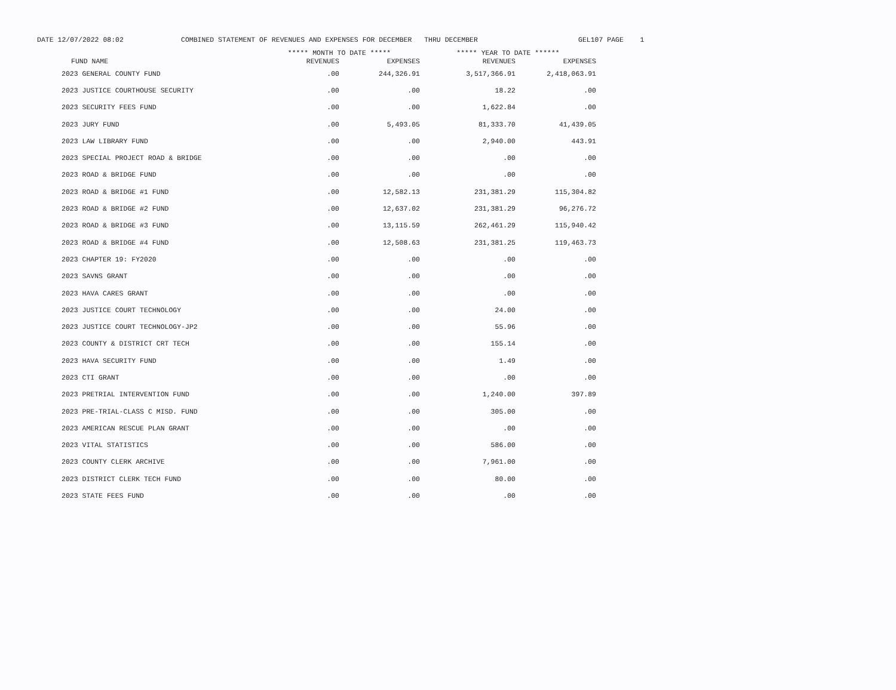DATE 12/07/2022 08:02 COMBINED STATEMENT OF REVENUES AND EXPENSES FOR DECEMBER THRU DECEMBER GEL107 PAGE 1
| | ***** MONTH TO DATE ***** | | ***** YEAR TO DATE ****** | |
| --- | --- | --- | --- | --- |
| FUND NAME | REVENUES | EXPENSES | REVENUES | EXPENSES |
| 2023 GENERAL COUNTY FUND | .00 | 244,326.91 | 3,517,366.91 | 2,418,063.91 |
| 2023 JUSTICE COURTHOUSE SECURITY | .00 | .00 | 18.22 | .00 |
| 2023 SECURITY FEES FUND | .00 | .00 | 1,622.84 | .00 |
| 2023 JURY FUND | .00 | 5,493.05 | 81,333.70 | 41,439.05 |
| 2023 LAW LIBRARY FUND | .00 | .00 | 2,940.00 | 443.91 |
| 2023 SPECIAL PROJECT ROAD & BRIDGE | .00 | .00 | .00 | .00 |
| 2023 ROAD & BRIDGE FUND | .00 | .00 | .00 | .00 |
| 2023 ROAD & BRIDGE #1 FUND | .00 | 12,582.13 | 231,381.29 | 115,304.82 |
| 2023 ROAD & BRIDGE #2 FUND | .00 | 12,637.02 | 231,381.29 | 96,276.72 |
| 2023 ROAD & BRIDGE #3 FUND | .00 | 13,115.59 | 262,461.29 | 115,940.42 |
| 2023 ROAD & BRIDGE #4 FUND | .00 | 12,508.63 | 231,381.25 | 119,463.73 |
| 2023 CHAPTER 19: FY2020 | .00 | .00 | .00 | .00 |
| 2023 SAVNS GRANT | .00 | .00 | .00 | .00 |
| 2023 HAVA CARES GRANT | .00 | .00 | .00 | .00 |
| 2023 JUSTICE COURT TECHNOLOGY | .00 | .00 | 24.00 | .00 |
| 2023 JUSTICE COURT TECHNOLOGY-JP2 | .00 | .00 | 55.96 | .00 |
| 2023 COUNTY & DISTRICT CRT TECH | .00 | .00 | 155.14 | .00 |
| 2023 HAVA SECURITY FUND | .00 | .00 | 1.49 | .00 |
| 2023 CTI GRANT | .00 | .00 | .00 | .00 |
| 2023 PRETRIAL INTERVENTION FUND | .00 | .00 | 1,240.00 | 397.89 |
| 2023 PRE-TRIAL-CLASS C MISD. FUND | .00 | .00 | 305.00 | .00 |
| 2023 AMERICAN RESCUE PLAN GRANT | .00 | .00 | .00 | .00 |
| 2023 VITAL STATISTICS | .00 | .00 | 586.00 | .00 |
| 2023 COUNTY CLERK ARCHIVE | .00 | .00 | 7,961.00 | .00 |
| 2023 DISTRICT CLERK TECH FUND | .00 | .00 | 80.00 | .00 |
| 2023 STATE FEES FUND | .00 | .00 | .00 | .00 |